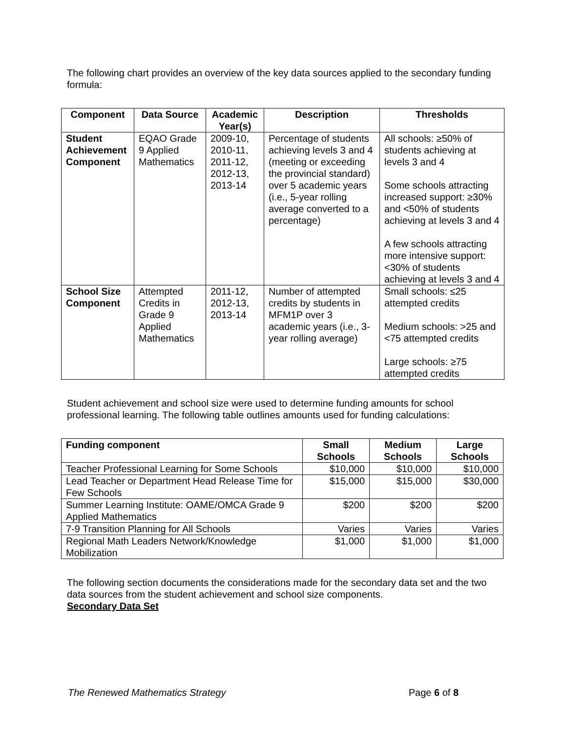The following chart provides an overview of the key data sources applied to the secondary funding formula:
| Component | Data Source | Academic Year(s) | Description | Thresholds |
| --- | --- | --- | --- | --- |
| Student Achievement Component | EQAO Grade 9 Applied Mathematics | 2009-10, 2010-11, 2011-12, 2012-13, 2013-14 | Percentage of students achieving levels 3 and 4 (meeting or exceeding the provincial standard) over 5 academic years (i.e., 5-year rolling average converted to a percentage) | All schools: ≥50% of students achieving at levels 3 and 4 Some schools attracting increased support: ≥30% and <50% of students achieving at levels 3 and 4 A few schools attracting more intensive support: <30% of students achieving at levels 3 and 4 |
| School Size Component | Attempted Credits in Grade 9 Applied Mathematics | 2011-12, 2012-13, 2013-14 | Number of attempted credits by students in MFM1P over 3 academic years (i.e., 3-year rolling average) | Small schools: ≤25 attempted credits Medium schools: >25 and <75 attempted credits Large schools: ≥75 attempted credits |
Student achievement and school size were used to determine funding amounts for school professional learning. The following table outlines amounts used for funding calculations:
| Funding component | Small Schools | Medium Schools | Large Schools |
| --- | --- | --- | --- |
| Teacher Professional Learning for Some Schools | $10,000 | $10,000 | $10,000 |
| Lead Teacher or Department Head Release Time for Few Schools | $15,000 | $15,000 | $30,000 |
| Summer Learning Institute: OAME/OMCA Grade 9 Applied Mathematics | $200 | $200 | $200 |
| 7-9 Transition Planning for All Schools | Varies | Varies | Varies |
| Regional Math Leaders Network/Knowledge Mobilization | $1,000 | $1,000 | $1,000 |
The following section documents the considerations made for the secondary data set and the two data sources from the student achievement and school size components.
Secondary Data Set
The Renewed Mathematics Strategy Page 6 of 8